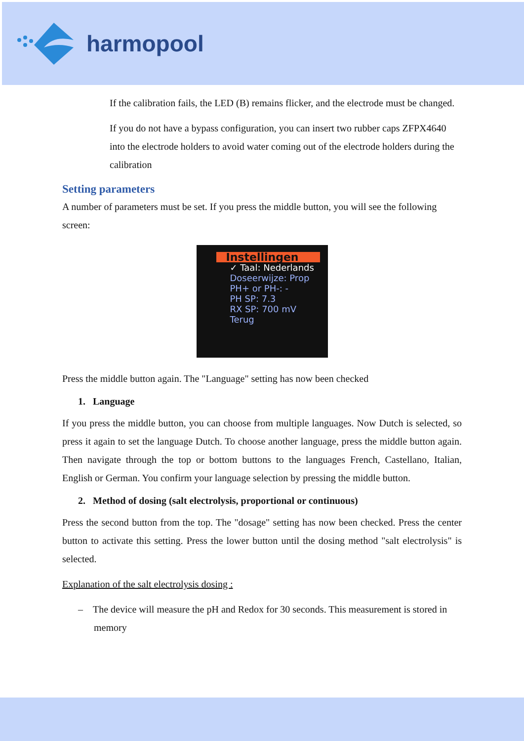harmopool
If the calibration fails, the LED (B) remains flicker, and the electrode must be changed.
If you do not have a bypass configuration, you can insert two rubber caps ZFPX4640 into the electrode holders to avoid water coming out of the electrode holders during the calibration
Setting parameters
A number of parameters must be set. If you press the middle button, you will see the following screen:
Instellingen
✓ Taal: Nederlands
Doseerwijze: Prop
PH+ or PH-: -
PH SP: 7.3
RX SP: 700 mV
Terug
Press the middle button again. The "Language" setting has now been checked
1. Language
If you press the middle button, you can choose from multiple languages. Now Dutch is selected, so press it again to set the language Dutch. To choose another language, press the middle button again. Then navigate through the top or bottom buttons to the languages French, Castellano, Italian, English or German. You confirm your language selection by pressing the middle button.
2. Method of dosing (salt electrolysis, proportional or continuous)
Press the second button from the top. The "dosage" setting has now been checked. Press the center button to activate this setting. Press the lower button until the dosing method "salt electrolysis" is selected.
Explanation of the salt electrolysis dosing :
– The device will measure the pH and Redox for 30 seconds. This measurement is stored in memory